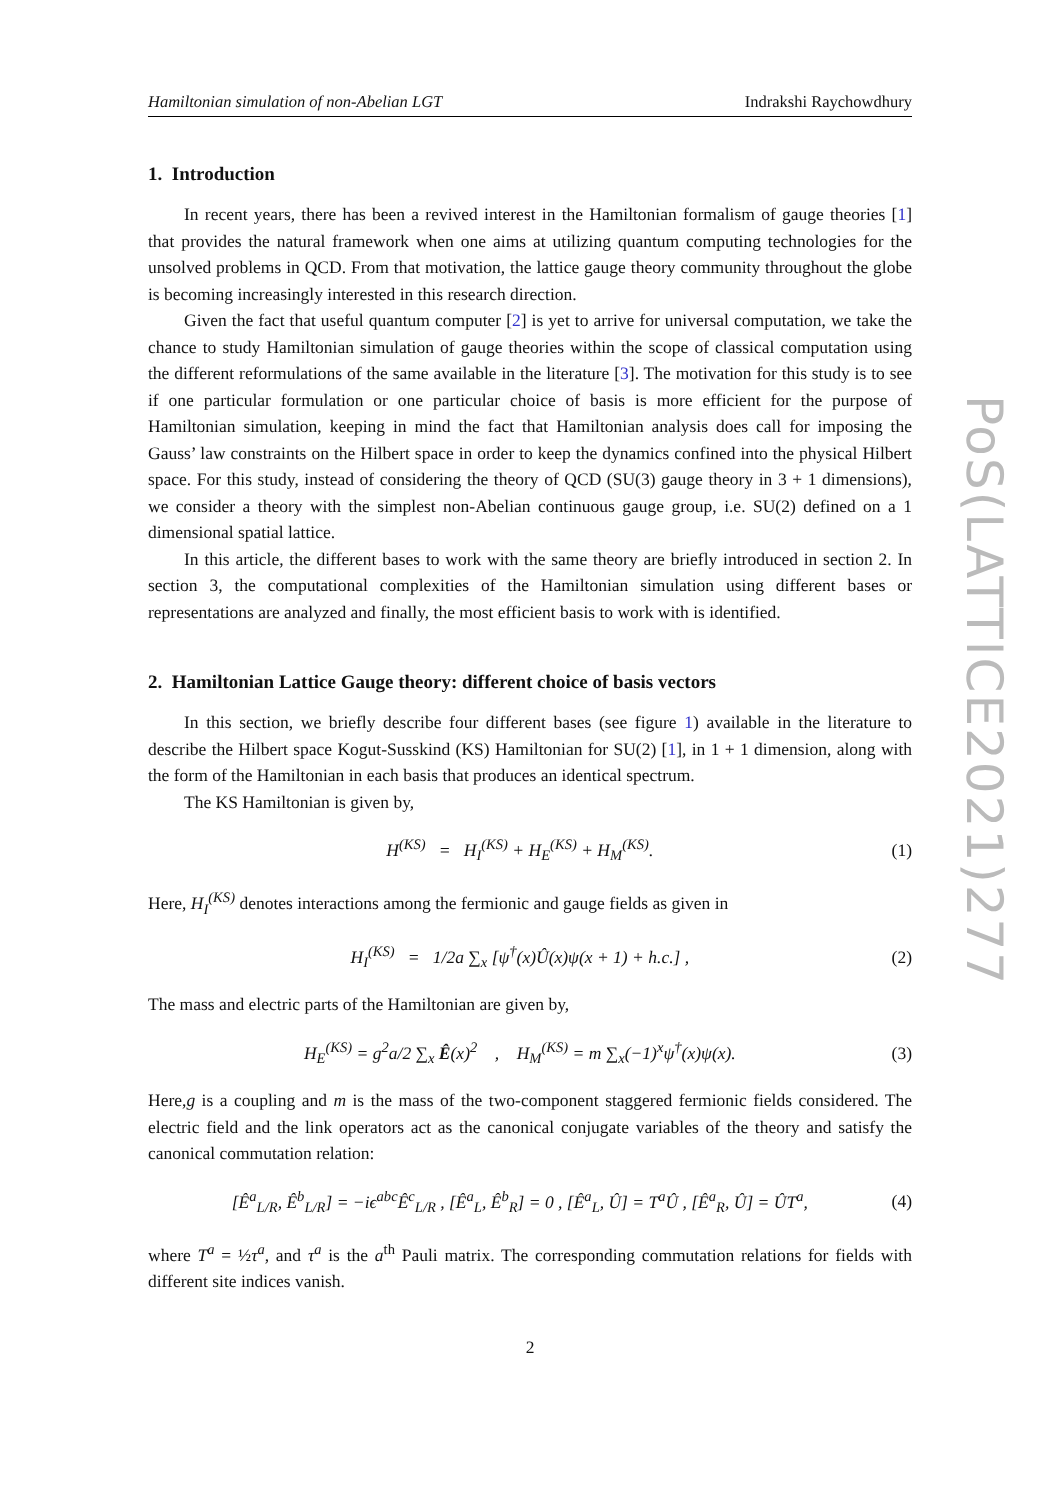PoS(LATTICE2021)277
Hamiltonian simulation of non-Abelian LGT Indrakshi Raychowdhury
1. Introduction
In recent years, there has been a revived interest in the Hamiltonian formalism of gauge theories [1] that provides the natural framework when one aims at utilizing quantum computing technologies for the unsolved problems in QCD. From that motivation, the lattice gauge theory community throughout the globe is becoming increasingly interested in this research direction.
Given the fact that useful quantum computer [2] is yet to arrive for universal computation, we take the chance to study Hamiltonian simulation of gauge theories within the scope of classical computation using the different reformulations of the same available in the literature [3]. The motivation for this study is to see if one particular formulation or one particular choice of basis is more efficient for the purpose of Hamiltonian simulation, keeping in mind the fact that Hamiltonian analysis does call for imposing the Gauss’ law constraints on the Hilbert space in order to keep the dynamics confined into the physical Hilbert space. For this study, instead of considering the theory of QCD (SU(3) gauge theory in 3 + 1 dimensions), we consider a theory with the simplest non-Abelian continuous gauge group, i.e. SU(2) defined on a 1 dimensional spatial lattice.
In this article, the different bases to work with the same theory are briefly introduced in section 2. In section 3, the computational complexities of the Hamiltonian simulation using different bases or representations are analyzed and finally, the most efficient basis to work with is identified.
2. Hamiltonian Lattice Gauge theory: different choice of basis vectors
In this section, we briefly describe four different bases (see figure 1) available in the literature to describe the Hilbert space Kogut-Susskind (KS) Hamiltonian for SU(2) [1], in 1 + 1 dimension, along with the form of the Hamiltonian in each basis that produces an identical spectrum.
The KS Hamiltonian is given by,
H<sup>(KS)</sup> = H<sub>I</sub><sup>(KS)</sup> + H<sub>E</sub><sup>(KS)</sup> + H<sub>M</sub><sup>(KS)</sup>. (1)
Here, H<sub>I</sub><sup>(KS)</sup> denotes interactions among the fermionic and gauge fields as given in
H<sub>I</sub><sup>(KS)</sup> = 1/2a ∑<sub>x</sub> [ψ<sup>†</sup>(x)Û(x)ψ(x + 1) + h.c.] , (2)
The mass and electric parts of the Hamiltonian are given by,
H<sub>E</sub><sup>(KS)</sup> = g<sup>2</sup>a/2 ∑<sub>x</sub> Ê(x)<sup>2</sup> , H<sub>M</sub><sup>(KS)</sup> = m ∑<sub>x</sub>(−1)<sup>x</sup>ψ<sup>†</sup>(x)ψ(x). (3)
Here,g is a coupling and m is the mass of the two-component staggered fermionic fields considered. The electric field and the link operators act as the canonical conjugate variables of the theory and satisfy the canonical commutation relation:
[Ê<sup>a</sup><sub>L/R</sub>, Ê<sup>b</sup><sub>L/R</sub>] = −iϵ<sup>abc</sup>Ê<sup>c</sup><sub>L/R</sub> , [Ê<sup>a</sup><sub>L</sub>, Ê<sup>b</sup><sub>R</sub>] = 0 , [Ê<sup>a</sup><sub>L</sub>, Û] = T<sup>a</sup>Û , [Ê<sup>a</sup><sub>R</sub>, Û] = ÛT<sup>a</sup>, (4)
where T<sup>a</sup> = ½τ<sup>a</sup>, and τ<sup>a</sup> is the a<sup>th</sup> Pauli matrix. The corresponding commutation relations for fields with different site indices vanish.
2